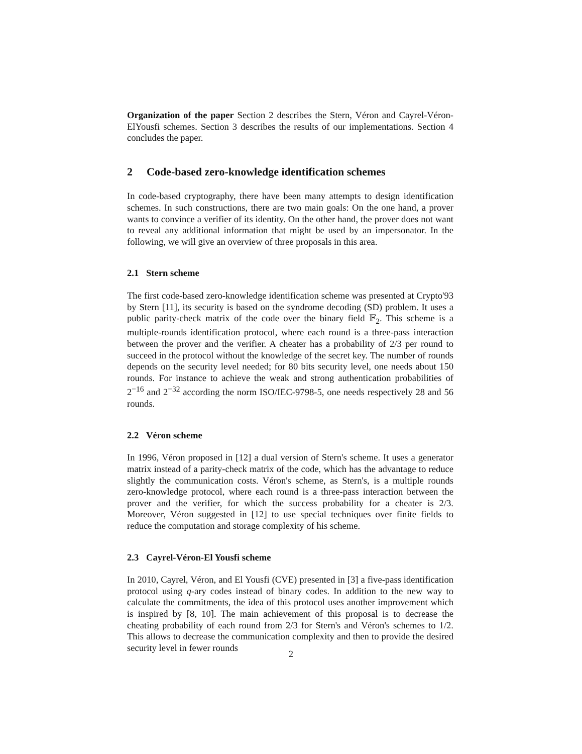Organization of the paper Section 2 describes the Stern, Véron and Cayrel-Véron-ElYousfi schemes. Section 3 describes the results of our implementations. Section 4 concludes the paper.
2 Code-based zero-knowledge identification schemes
In code-based cryptography, there have been many attempts to design identification schemes. In such constructions, there are two main goals: On the one hand, a prover wants to convince a verifier of its identity. On the other hand, the prover does not want to reveal any additional information that might be used by an impersonator. In the following, we will give an overview of three proposals in this area.
2.1 Stern scheme
The first code-based zero-knowledge identification scheme was presented at Crypto'93 by Stern [11], its security is based on the syndrome decoding (SD) problem. It uses a public parity-check matrix of the code over the binary field 𝔽<sub>2</sub>. This scheme is a multiple-rounds identification protocol, where each round is a three-pass interaction between the prover and the verifier. A cheater has a probability of 2/3 per round to succeed in the protocol without the knowledge of the secret key. The number of rounds depends on the security level needed; for 80 bits security level, one needs about 150 rounds. For instance to achieve the weak and strong authentication probabilities of 2<sup>−16</sup> and 2<sup>−32</sup> according the norm ISO/IEC-9798-5, one needs respectively 28 and 56 rounds.
2.2 Véron scheme
In 1996, Véron proposed in [12] a dual version of Stern's scheme. It uses a generator matrix instead of a parity-check matrix of the code, which has the advantage to reduce slightly the communication costs. Véron's scheme, as Stern's, is a multiple rounds zero-knowledge protocol, where each round is a three-pass interaction between the prover and the verifier, for which the success probability for a cheater is 2/3. Moreover, Véron suggested in [12] to use special techniques over finite fields to reduce the computation and storage complexity of his scheme.
2.3 Cayrel-Véron-El Yousfi scheme
In 2010, Cayrel, Véron, and El Yousfi (CVE) presented in [3] a five-pass identification protocol using q-ary codes instead of binary codes. In addition to the new way to calculate the commitments, the idea of this protocol uses another improvement which is inspired by [8, 10]. The main achievement of this proposal is to decrease the cheating probability of each round from 2/3 for Stern's and Véron's schemes to 1/2. This allows to decrease the communication complexity and then to provide the desired security level in fewer rounds
2